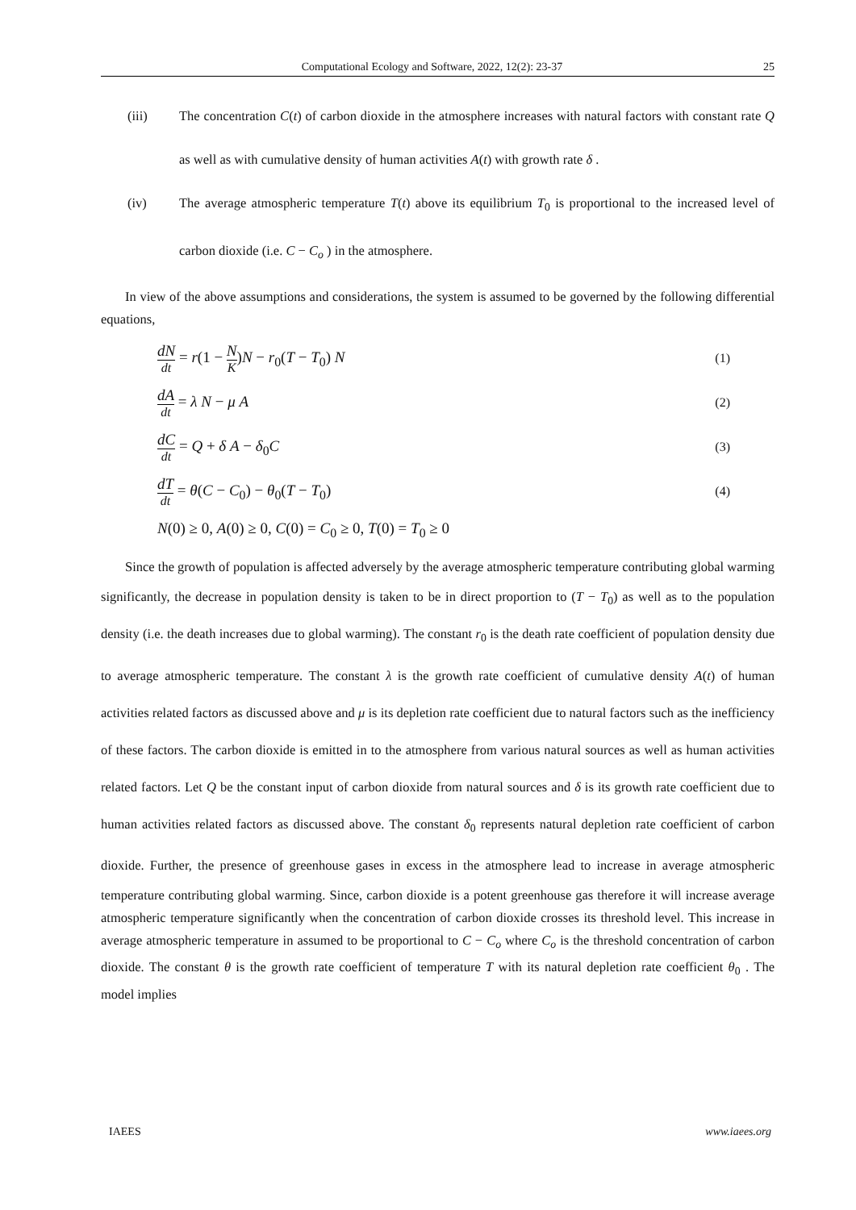Computational Ecology and Software, 2022, 12(2): 23-37 25
(iii) The concentration C(t) of carbon dioxide in the atmosphere increases with natural factors with constant rate Q as well as with cumulative density of human activities A(t) with growth rate δ .
(iv) The average atmospheric temperature T(t) above its equilibrium T<sub>0</sub> is proportional to the increased level of carbon dioxide (i.e. C − C<sub>o</sub> ) in the atmosphere.
In view of the above assumptions and considerations, the system is assumed to be governed by the following differential equations,
dN dt = r(1 − N K)N − r<sub>0</sub>(T − T<sub>0</sub>) N (1)
dA dt = λ N − μ A (2)
dC dt = Q + δ A − δ<sub>0</sub>C (3)
dT dt = θ(C − C<sub>0</sub>) − θ<sub>0</sub>(T − T<sub>0</sub>) (4)
N(0) ≥ 0, A(0) ≥ 0, C(0) = C<sub>0</sub> ≥ 0, T(0) = T<sub>0</sub> ≥ 0
Since the growth of population is affected adversely by the average atmospheric temperature contributing global warming significantly, the decrease in population density is taken to be in direct proportion to (T − T<sub>0</sub>) as well as to the population density (i.e. the death increases due to global warming). The constant r<sub>0</sub> is the death rate coefficient of population density due to average atmospheric temperature. The constant λ is the growth rate coefficient of cumulative density A(t) of human activities related factors as discussed above and μ is its depletion rate coefficient due to natural factors such as the inefficiency of these factors. The carbon dioxide is emitted in to the atmosphere from various natural sources as well as human activities related factors. Let Q be the constant input of carbon dioxide from natural sources and δ is its growth rate coefficient due to human activities related factors as discussed above. The constant δ<sub>0</sub> represents natural depletion rate coefficient of carbon dioxide. Further, the presence of greenhouse gases in excess in the atmosphere lead to increase in average atmospheric temperature contributing global warming. Since, carbon dioxide is a potent greenhouse gas therefore it will increase average atmospheric temperature significantly when the concentration of carbon dioxide crosses its threshold level. This increase in average atmospheric temperature in assumed to be proportional to C − C<sub>o</sub> where C<sub>o</sub> is the threshold concentration of carbon dioxide. The constant θ is the growth rate coefficient of temperature T with its natural depletion rate coefficient θ<sub>0</sub> . The model implies
IAEES www.iaees.org